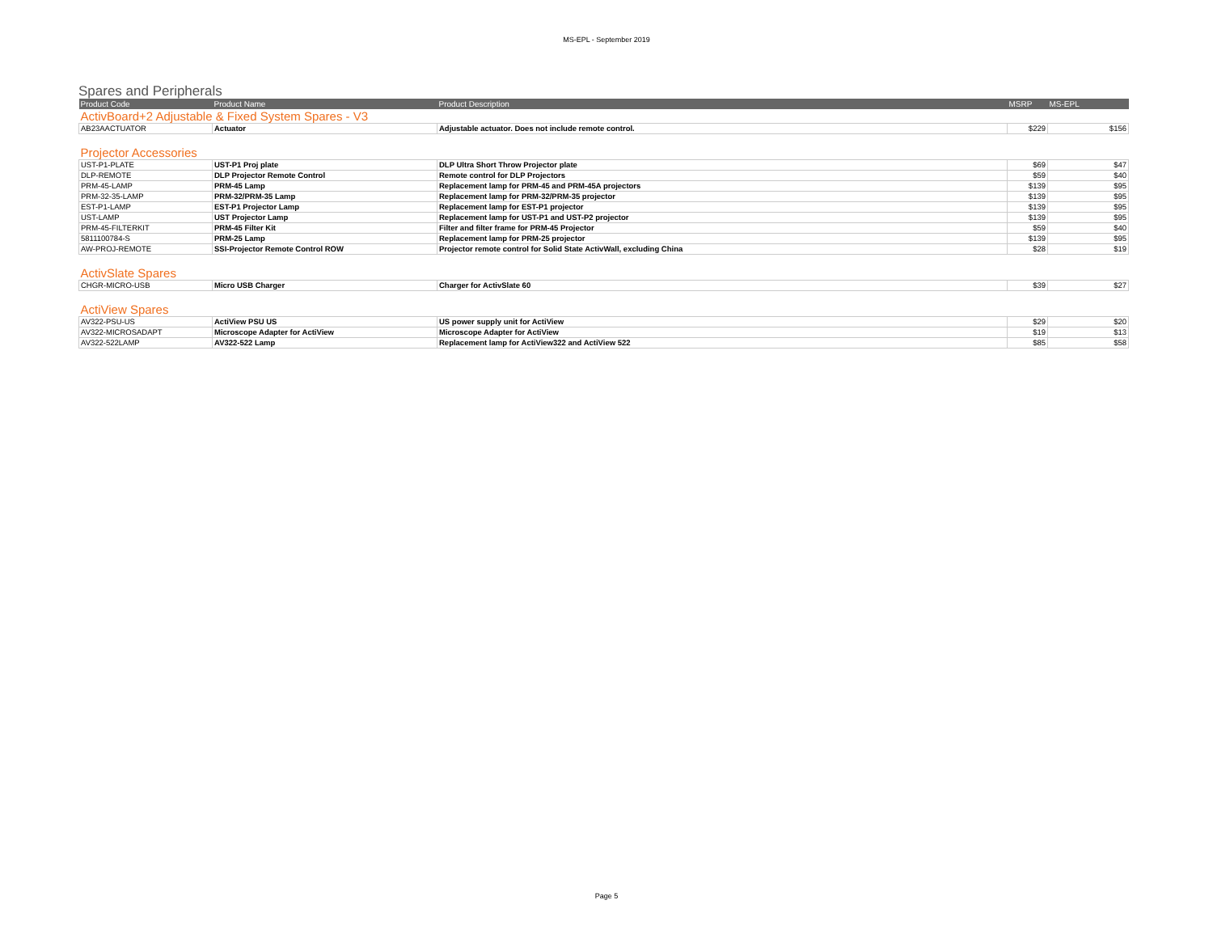MS-EPL - September 2019
Spares and Peripherals
| Product Code | Product Name | Product Description | MSRP | MS-EPL |
| --- | --- | --- | --- | --- |
| ActivBoard+2 Adjustable & Fixed System Spares - V3 | | | | |
| AB23AACTUATOR | Actuator | Adjustable actuator. Does not include remote control. | $229 | $156 |
| Projector Accessories | | | | |
| UST-P1-PLATE | UST-P1 Proj plate | DLP Ultra Short Throw Projector plate | $69 | $47 |
| DLP-REMOTE | DLP Projector Remote Control | Remote control for DLP Projectors | $59 | $40 |
| PRM-45-LAMP | PRM-45 Lamp | Replacement lamp for PRM-45 and PRM-45A projectors | $139 | $95 |
| PRM-32-35-LAMP | PRM-32/PRM-35 Lamp | Replacement lamp for PRM-32/PRM-35 projector | $139 | $95 |
| EST-P1-LAMP | EST-P1 Projector Lamp | Replacement lamp for EST-P1 projector | $139 | $95 |
| UST-LAMP | UST Projector Lamp | Replacement lamp for UST-P1 and UST-P2 projector | $139 | $95 |
| PRM-45-FILTERKIT | PRM-45 Filter Kit | Filter and filter frame for PRM-45 Projector | $59 | $40 |
| 5811100784-S | PRM-25 Lamp | Replacement lamp for PRM-25 projector | $139 | $95 |
| AW-PROJ-REMOTE | SSI-Projector Remote Control ROW | Projector remote control for Solid State ActivWall, excluding China | $28 | $19 |
| ActivSlate Spares | | | | |
| CHGR-MICRO-USB | Micro USB Charger | Charger for ActivSlate 60 | $39 | $27 |
| ActiView Spares | | | | |
| AV322-PSU-US | ActiView PSU US | US power supply unit for ActiView | $29 | $20 |
| AV322-MICROSADAPT | Microscope Adapter for ActiView | Microscope Adapter for ActiView | $19 | $13 |
| AV322-522LAMP | AV322-522 Lamp | Replacement lamp for ActiView322 and ActiView 522 | $85 | $58 |
Page 5